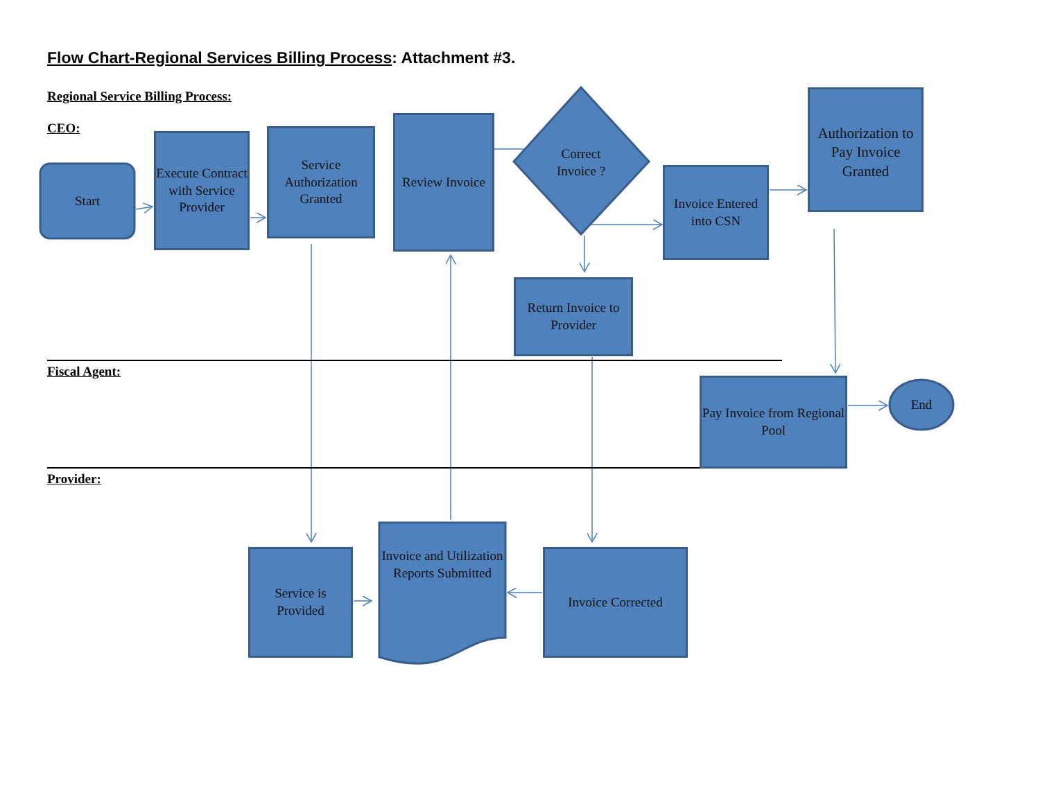Flow Chart-Regional Services Billing Process: Attachment #3.
Regional Service Billing Process:
CEO:
Fiscal Agent:
Provider:
Start
Execute Contract with Service Provider
Service Authorization Granted
Review Invoice
Correct Invoice ?
Invoice Entered into CSN
Authorization to Pay Invoice Granted
Return Invoice to Provider
Pay Invoice from Regional Pool
End
Service is Provided
Invoice and Utilization Reports Submitted
Invoice Corrected